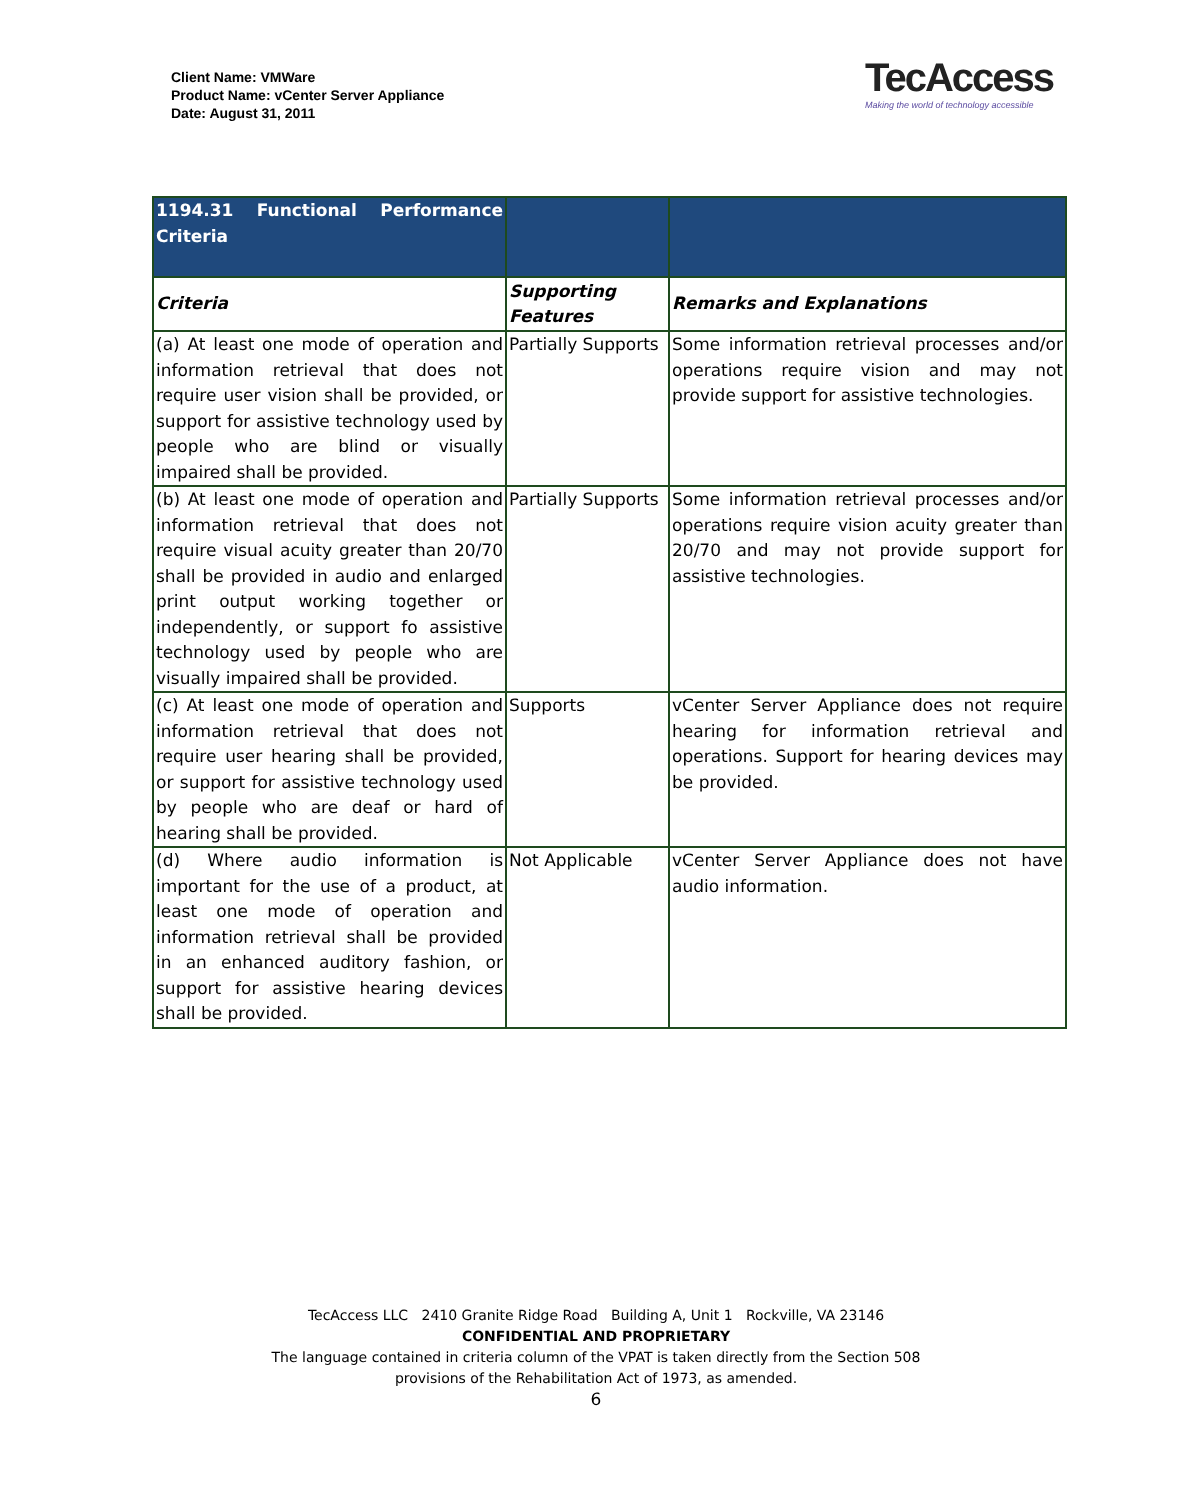Client Name: VMWare
Product Name: vCenter Server Appliance
Date: August 31, 2011
TecAccess
Making the world of technology accessible
| 1194.31 Functional Performance Criteria | | |
| Criteria | Supporting Features | Remarks and Explanations |
| (a) At least one mode of operation and information retrieval that does not require user vision shall be provided, or support for assistive technology used by people who are blind or visually impaired shall be provided. | Partially Supports | Some information retrieval processes and/or operations require vision and may not provide support for assistive technologies. |
| (b) At least one mode of operation and information retrieval that does not require visual acuity greater than 20/70 shall be provided in audio and enlarged print output working together or independently, or support fo assistive technology used by people who are visually impaired shall be provided. | Partially Supports | Some information retrieval processes and/or operations require vision acuity greater than 20/70 and may not provide support for assistive technologies. |
| (c) At least one mode of operation and information retrieval that does not require user hearing shall be provided, or support for assistive technology used by people who are deaf or hard of hearing shall be provided. | Supports | vCenter Server Appliance does not require hearing for information retrieval and operations. Support for hearing devices may be provided. |
| (d) Where audio information is important for the use of a product, at least one mode of operation and information retrieval shall be provided in an enhanced auditory fashion, or support for assistive hearing devices shall be provided. | Not Applicable | vCenter Server Appliance does not have audio information. |
TecAccess LLC 2410 Granite Ridge Road Building A, Unit 1 Rockville, VA 23146
CONFIDENTIAL AND PROPRIETARY
The language contained in criteria column of the VPAT is taken directly from the Section 508
provisions of the Rehabilitation Act of 1973, as amended.
6